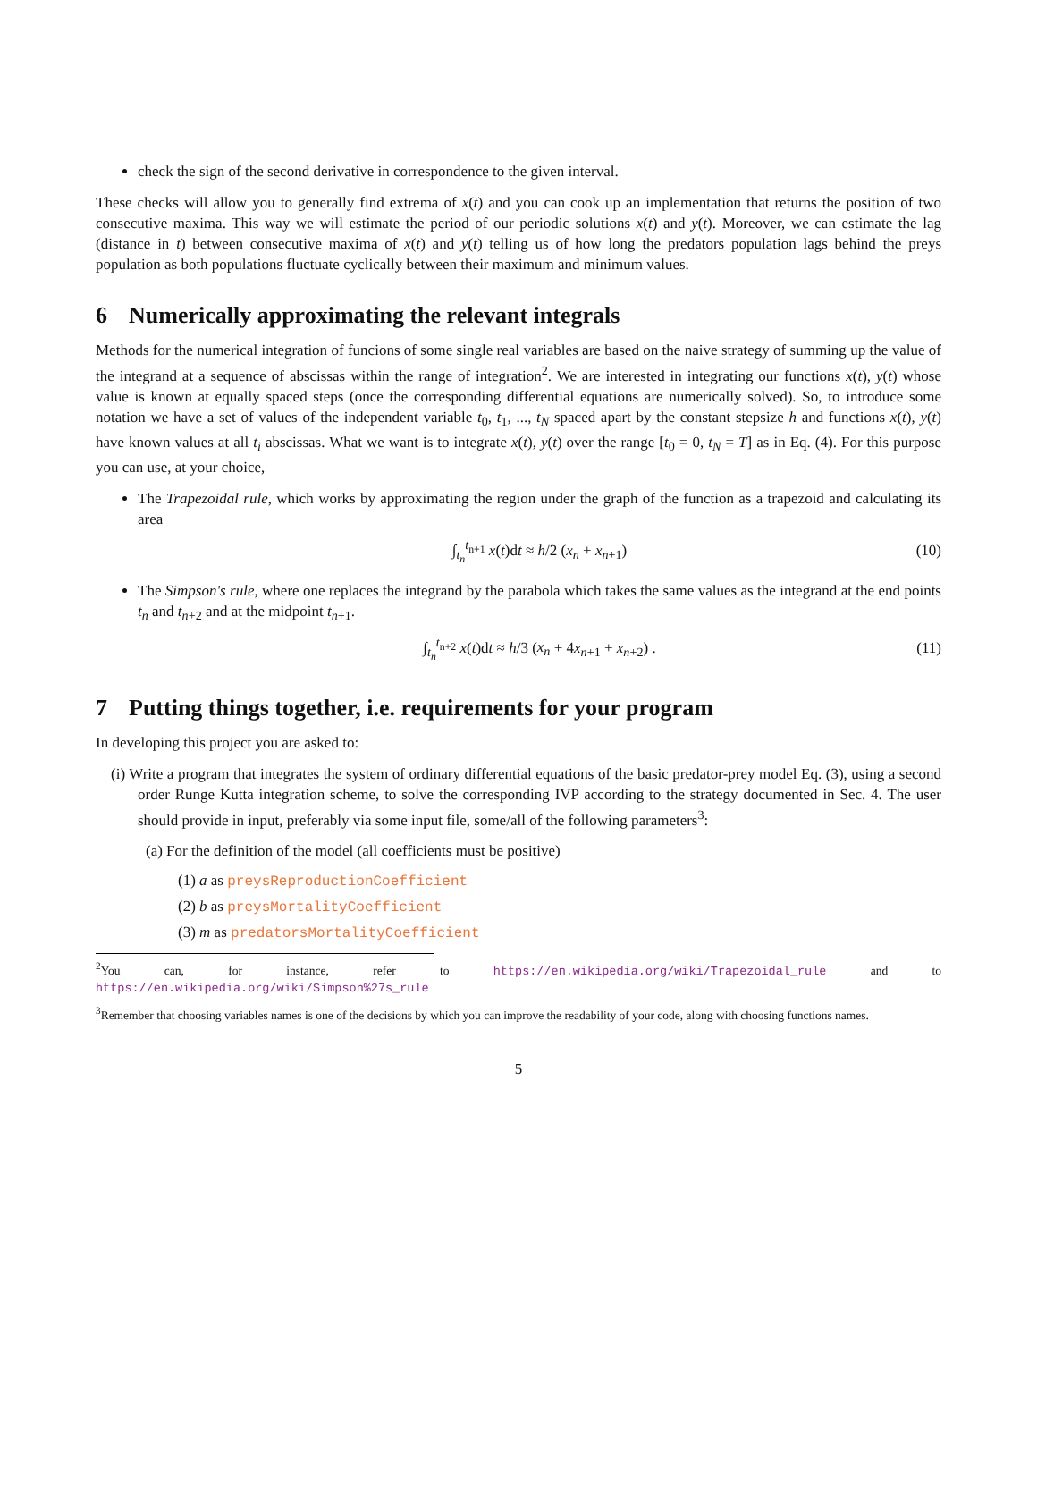check the sign of the second derivative in correspondence to the given interval.
These checks will allow you to generally find extrema of x(t) and you can cook up an implementation that returns the position of two consecutive maxima. This way we will estimate the period of our periodic solutions x(t) and y(t). Moreover, we can estimate the lag (distance in t) between consecutive maxima of x(t) and y(t) telling us of how long the predators population lags behind the preys population as both populations fluctuate cyclically between their maximum and minimum values.
6 Numerically approximating the relevant integrals
Methods for the numerical integration of funcions of some single real variables are based on the naive strategy of summing up the value of the integrand at a sequence of abscissas within the range of integration<sup>2</sup>. We are interested in integrating our functions x(t), y(t) whose value is known at equally spaced steps (once the corresponding differential equations are numerically solved). So, to introduce some notation we have a set of values of the independent variable t<sub>0</sub>, t<sub>1</sub>, ..., t<sub>N</sub> spaced apart by the constant stepsize h and functions x(t), y(t) have known values at all t<sub>i</sub> abscissas. What we want is to integrate x(t), y(t) over the range [t<sub>0</sub> = 0, t<sub>N</sub> = T] as in Eq. (4). For this purpose you can use, at your choice,
The Trapezoidal rule, which works by approximating the region under the graph of the function as a trapezoid and calculating its area
∫<sub>t<sub>n</sub></sub><sup>t<sub>n+1</sub></sup> x(t)dt ≈ h/2 (x<sub>n</sub> + x<sub>n+1</sub>) (10)
The Simpson's rule, where one replaces the integrand by the parabola which takes the same values as the integrand at the end points t<sub>n</sub> and t<sub>n+2</sub> and at the midpoint t<sub>n+1</sub>.
∫<sub>t<sub>n</sub></sub><sup>t<sub>n+2</sub></sup> x(t)dt ≈ h/3 (x<sub>n</sub> + 4x<sub>n+1</sub> + x<sub>n+2</sub>) . (11)
7 Putting things together, i.e. requirements for your program
In developing this project you are asked to:
(i) Write a program that integrates the system of ordinary differential equations of the basic predator-prey model Eq. (3), using a second order Runge Kutta integration scheme, to solve the corresponding IVP according to the strategy documented in Sec. 4. The user should provide in input, preferably via some input file, some/all of the following parameters<sup>3</sup>:
(a) For the definition of the model (all coefficients must be positive)
(1) a as preysReproductionCoefficient
(2) b as preysMortalityCoefficient
(3) m as predatorsMortalityCoefficient
<sup>2</sup> You can, for instance, refer to https://en.wikipedia.org/wiki/Trapezoidal_rule and to https://en.wikipedia.org/wiki/Simpson%27s_rule
<sup>3</sup> Remember that choosing variables names is one of the decisions by which you can improve the readability of your code, along with choosing functions names.
5